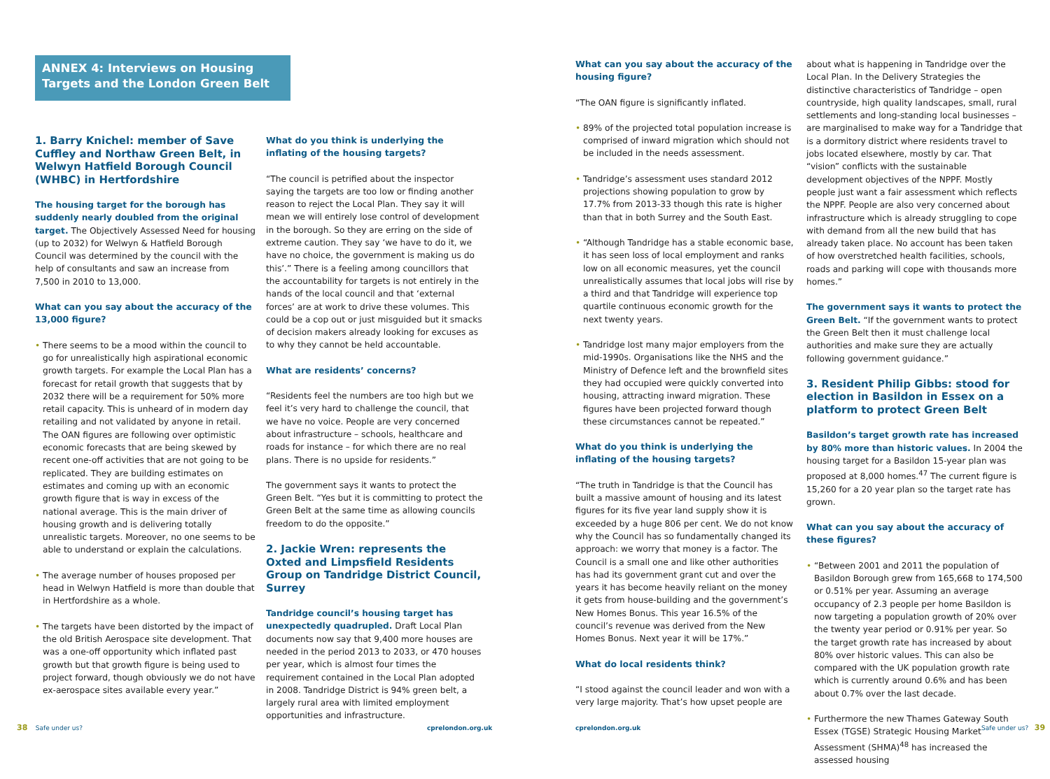ANNEX 4: Interviews on Housing Targets and the London Green Belt
1. Barry Knichel: member of Save Cuffley and Northaw Green Belt, in Welwyn Hatfield Borough Council (WHBC) in Hertfordshire
The housing target for the borough has suddenly nearly doubled from the original target. The Objectively Assessed Need for housing (up to 2032) for Welwyn & Hatfield Borough Council was determined by the council with the help of consultants and saw an increase from 7,500 in 2010 to 13,000.
What can you say about the accuracy of the 13,000 figure?
• There seems to be a mood within the council to go for unrealistically high aspirational economic growth targets. For example the Local Plan has a forecast for retail growth that suggests that by 2032 there will be a requirement for 50% more retail capacity. This is unheard of in modern day retailing and not validated by anyone in retail. The OAN figures are following over optimistic economic forecasts that are being skewed by recent one-off activities that are not going to be replicated. They are building estimates on estimates and coming up with an economic growth figure that is way in excess of the national average. This is the main driver of housing growth and is delivering totally unrealistic targets. Moreover, no one seems to be able to understand or explain the calculations.
• The average number of houses proposed per head in Welwyn Hatfield is more than double that in Hertfordshire as a whole.
• The targets have been distorted by the impact of the old British Aerospace site development. That was a one-off opportunity which inflated past growth but that growth figure is being used to project forward, though obviously we do not have ex-aerospace sites available every year.”
What do you think is underlying the inflating of the housing targets?
“The council is petrified about the inspector saying the targets are too low or finding another reason to reject the Local Plan. They say it will mean we will entirely lose control of development in the borough. So they are erring on the side of extreme caution. They say ‘we have to do it, we have no choice, the government is making us do this’.” There is a feeling among councillors that the accountability for targets is not entirely in the hands of the local council and that ‘external forces’ are at work to drive these volumes. This could be a cop out or just misguided but it smacks of decision makers already looking for excuses as to why they cannot be held accountable.
What are residents’ concerns?
“Residents feel the numbers are too high but we feel it’s very hard to challenge the council, that we have no voice. People are very concerned about infrastructure – schools, healthcare and roads for instance – for which there are no real plans. There is no upside for residents.”
The government says it wants to protect the Green Belt. “Yes but it is committing to protect the Green Belt at the same time as allowing councils freedom to do the opposite.”
2. Jackie Wren: represents the Oxted and Limpsfield Residents Group on Tandridge District Council, Surrey
Tandridge council’s housing target has unexpectedly quadrupled. Draft Local Plan documents now say that 9,400 more houses are needed in the period 2013 to 2033, or 470 houses per year, which is almost four times the requirement contained in the Local Plan adopted in 2008. Tandridge District is 94% green belt, a largely rural area with limited employment opportunities and infrastructure.
What can you say about the accuracy of the housing figure?
“The OAN figure is significantly inflated.
• 89% of the projected total population increase is comprised of inward migration which should not be included in the needs assessment.
• Tandridge’s assessment uses standard 2012 projections showing population to grow by 17.7% from 2013-33 though this rate is higher than that in both Surrey and the South East.
• “Although Tandridge has a stable economic base, it has seen loss of local employment and ranks low on all economic measures, yet the council unrealistically assumes that local jobs will rise by a third and that Tandridge will experience top quartile continuous economic growth for the next twenty years.
• Tandridge lost many major employers from the mid-1990s. Organisations like the NHS and the Ministry of Defence left and the brownfield sites they had occupied were quickly converted into housing, attracting inward migration. These figures have been projected forward though these circumstances cannot be repeated.”
What do you think is underlying the inflating of the housing targets?
“The truth in Tandridge is that the Council has built a massive amount of housing and its latest figures for its five year land supply show it is exceeded by a huge 806 per cent. We do not know why the Council has so fundamentally changed its approach: we worry that money is a factor. The Council is a small one and like other authorities has had its government grant cut and over the years it has become heavily reliant on the money it gets from house-building and the government’s New Homes Bonus. This year 16.5% of the council’s revenue was derived from the New Homes Bonus. Next year it will be 17%.”
What do local residents think?
“I stood against the council leader and won with a very large majority. That’s how upset people are
about what is happening in Tandridge over the Local Plan. In the Delivery Strategies the distinctive characteristics of Tandridge – open countryside, high quality landscapes, small, rural settlements and long-standing local businesses – are marginalised to make way for a Tandridge that is a dormitory district where residents travel to jobs located elsewhere, mostly by car. That “vision” conflicts with the sustainable development objectives of the NPPF. Mostly people just want a fair assessment which reflects the NPPF. People are also very concerned about infrastructure which is already struggling to cope with demand from all the new build that has already taken place. No account has been taken of how overstretched health facilities, schools, roads and parking will cope with thousands more homes.”
The government says it wants to protect the Green Belt. “If the government wants to protect the Green Belt then it must challenge local authorities and make sure they are actually following government guidance.”
3. Resident Philip Gibbs: stood for election in Basildon in Essex on a platform to protect Green Belt
Basildon’s target growth rate has increased by 80% more than historic values. In 2004 the housing target for a Basildon 15-year plan was proposed at 8,000 homes.<sup>47</sup> The current figure is 15,260 for a 20 year plan so the target rate has grown.
What can you say about the accuracy of these figures?
• “Between 2001 and 2011 the population of Basildon Borough grew from 165,668 to 174,500 or 0.51% per year. Assuming an average occupancy of 2.3 people per home Basildon is now targeting a population growth of 20% over the twenty year period or 0.91% per year. So the target growth rate has increased by about 80% over historic values. This can also be compared with the UK population growth rate which is currently around 0.6% and has been about 0.7% over the last decade.
• Furthermore the new Thames Gateway South Essex (TGSE) Strategic Housing Market Assessment (SHMA)<sup>48</sup> has increased the assessed housing
38 Safe under us? cprelondon.org.uk cprelondon.org.uk Safe under us? 39